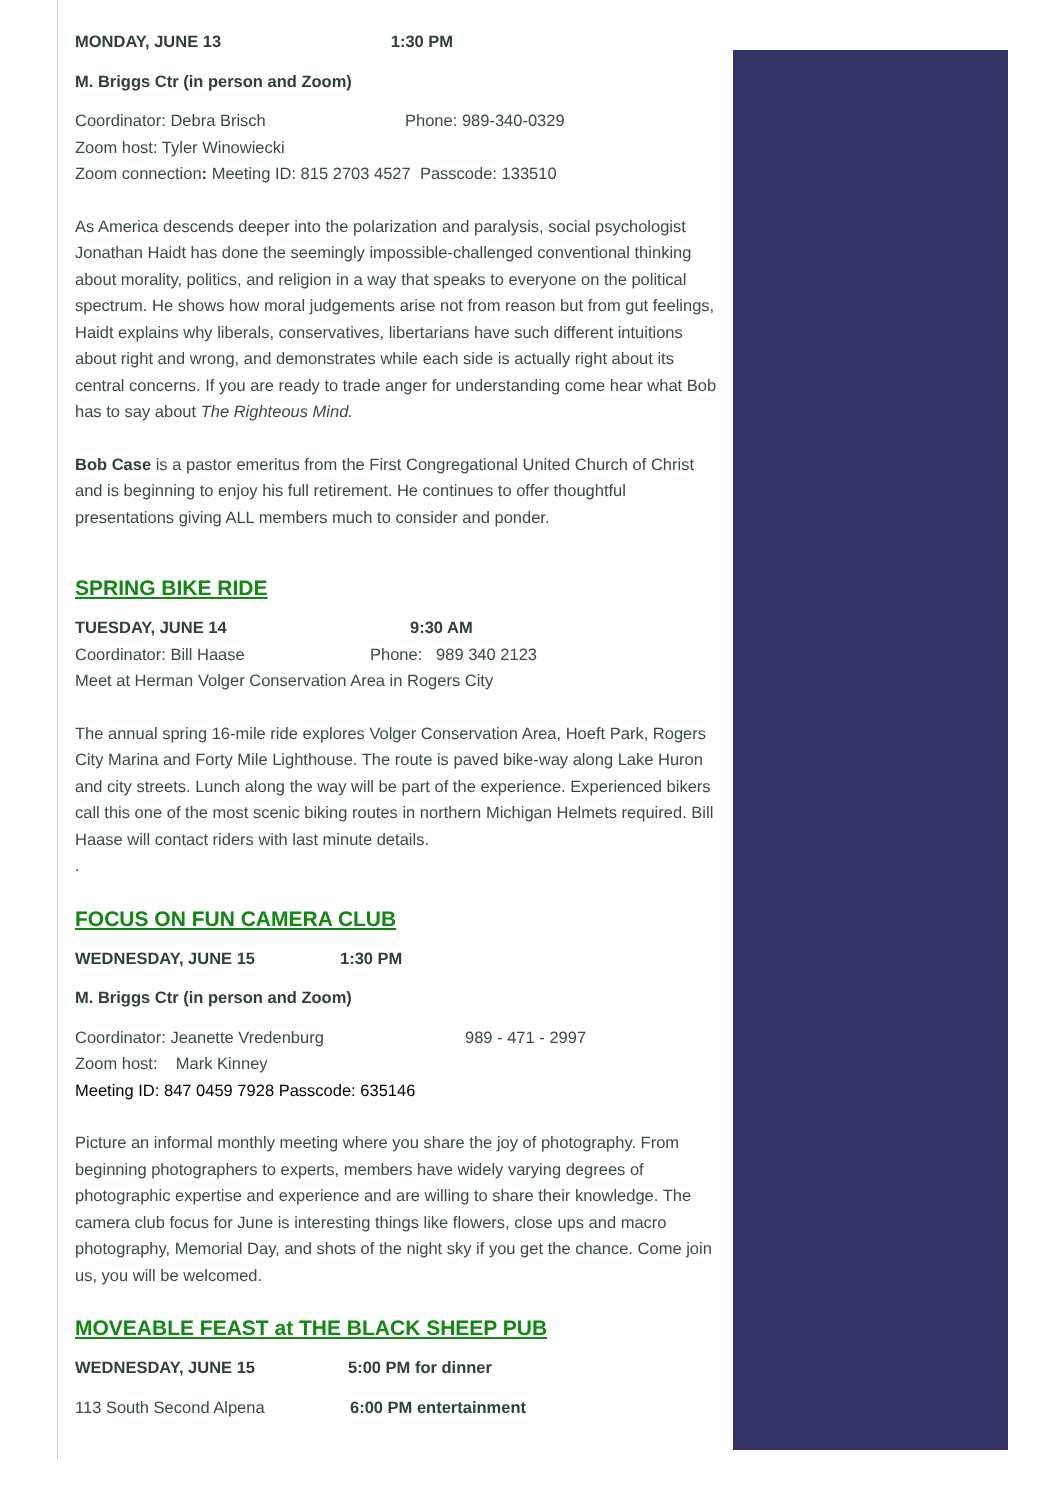MONDAY, JUNE 13 1:30 PM
M. Briggs Ctr (in person and Zoom)
Coordinator: Debra Brisch Phone: 989-340-0329
Zoom host: Tyler Winowiecki
Zoom connection: Meeting ID: 815 2703 4527 Passcode: 133510
As America descends deeper into the polarization and paralysis, social psychologist Jonathan Haidt has done the seemingly impossible-challenged conventional thinking about morality, politics, and religion in a way that speaks to everyone on the political spectrum. He shows how moral judgements arise not from reason but from gut feelings, Haidt explains why liberals, conservatives, libertarians have such different intuitions about right and wrong, and demonstrates while each side is actually right about its central concerns. If you are ready to trade anger for understanding come hear what Bob has to say about The Righteous Mind.
Bob Case is a pastor emeritus from the First Congregational United Church of Christ and is beginning to enjoy his full retirement. He continues to offer thoughtful presentations giving ALL members much to consider and ponder.
SPRING BIKE RIDE
TUESDAY, JUNE 14 9:30 AM
Coordinator: Bill Haase Phone: 989 340 2123
Meet at Herman Volger Conservation Area in Rogers City
The annual spring 16-mile ride explores Volger Conservation Area, Hoeft Park, Rogers City Marina and Forty Mile Lighthouse. The route is paved bike-way along Lake Huron and city streets. Lunch along the way will be part of the experience. Experienced bikers call this one of the most scenic biking routes in northern Michigan Helmets required. Bill Haase will contact riders with last minute details.
.
FOCUS ON FUN CAMERA CLUB
WEDNESDAY, JUNE 15 1:30 PM
M. Briggs Ctr (in person and Zoom)
Coordinator: Jeanette Vredenburg 989 - 471 - 2997
Zoom host: Mark Kinney
Meeting ID: 847 0459 7928 Passcode: 635146
Picture an informal monthly meeting where you share the joy of photography. From beginning photographers to experts, members have widely varying degrees of photographic expertise and experience and are willing to share their knowledge. The camera club focus for June is interesting things like flowers, close ups and macro photography, Memorial Day, and shots of the night sky if you get the chance. Come join us, you will be welcomed.
MOVEABLE FEAST at THE BLACK SHEEP PUB
WEDNESDAY, JUNE 15 5:00 PM for dinner
113 South Second Alpena 6:00 PM entertainment